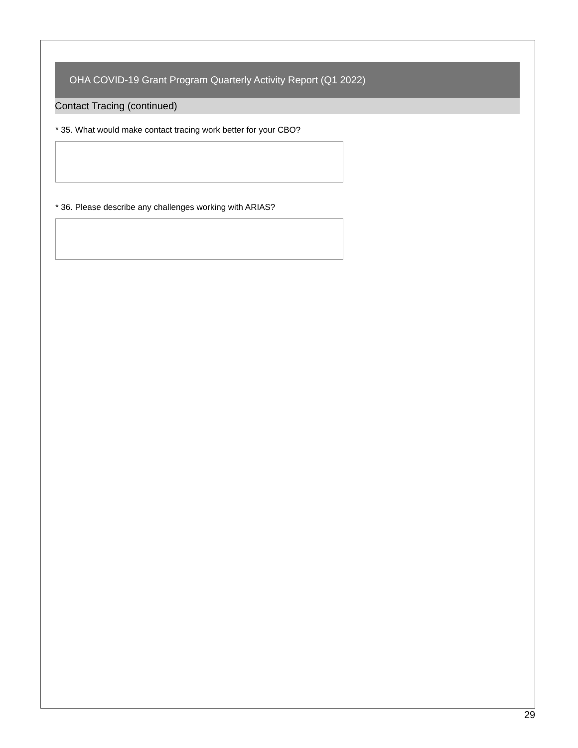OHA COVID-19 Grant Program Quarterly Activity Report (Q1 2022)
Contact Tracing (continued)
* 35. What would make contact tracing work better for your CBO?
* 36. Please describe any challenges working with ARIAS?
29